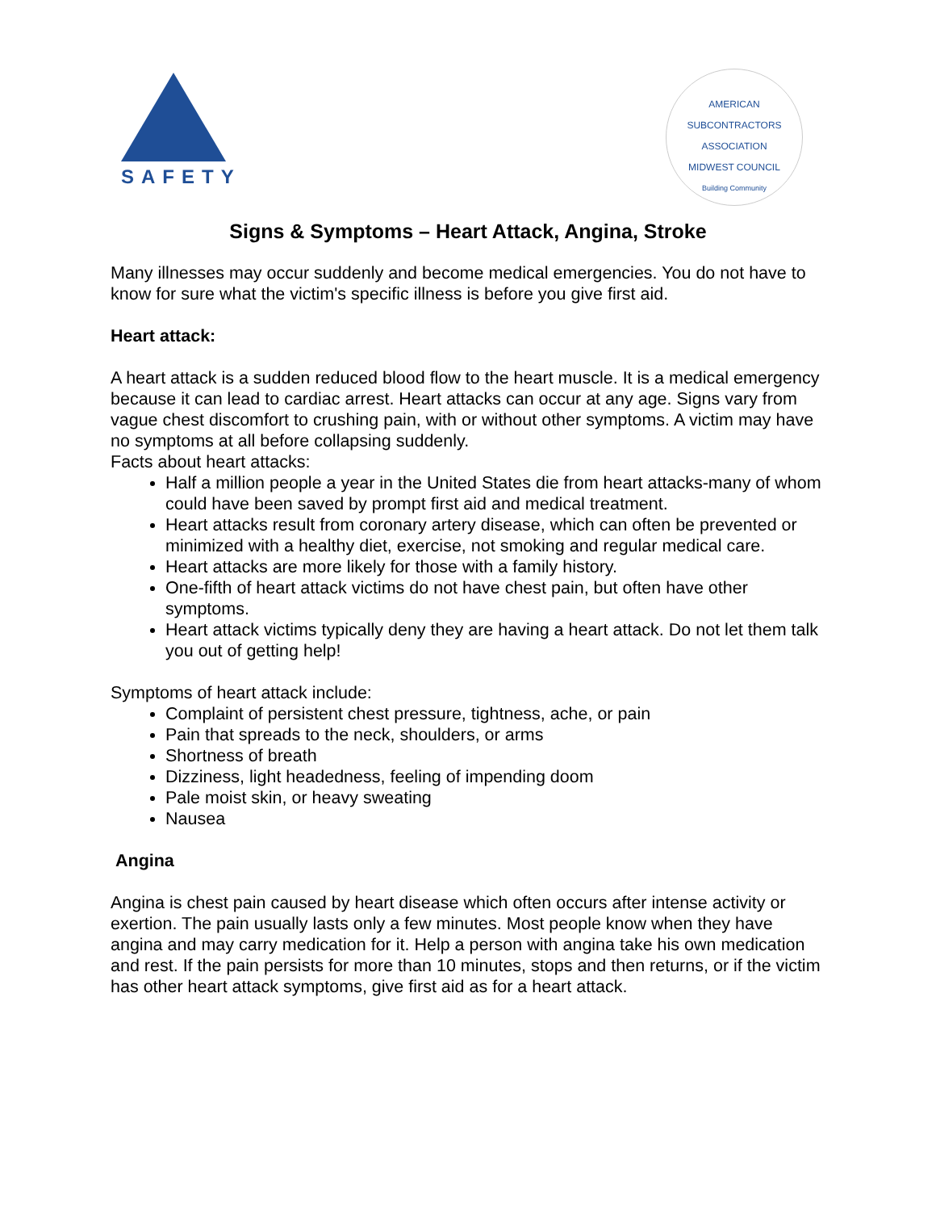SAFETY
AMERICAN SUBCONTRACTORS ASSOCIATION
MIDWEST COUNCIL
Building Community
Signs & Symptoms – Heart Attack, Angina, Stroke
Many illnesses may occur suddenly and become medical emergencies. You do not have to know for sure what the victim's specific illness is before you give first aid.
Heart attack:
A heart attack is a sudden reduced blood flow to the heart muscle. It is a medical emergency because it can lead to cardiac arrest. Heart attacks can occur at any age. Signs vary from vague chest discomfort to crushing pain, with or without other symptoms. A victim may have no symptoms at all before collapsing suddenly.
Facts about heart attacks:
Half a million people a year in the United States die from heart attacks-many of whom could have been saved by prompt first aid and medical treatment.
Heart attacks result from coronary artery disease, which can often be prevented or minimized with a healthy diet, exercise, not smoking and regular medical care.
Heart attacks are more likely for those with a family history.
One-fifth of heart attack victims do not have chest pain, but often have other symptoms.
Heart attack victims typically deny they are having a heart attack. Do not let them talk you out of getting help!
Symptoms of heart attack include:
Complaint of persistent chest pressure, tightness, ache, or pain
Pain that spreads to the neck, shoulders, or arms
Shortness of breath
Dizziness, light headedness, feeling of impending doom
Pale moist skin, or heavy sweating
Nausea
Angina
Angina is chest pain caused by heart disease which often occurs after intense activity or exertion. The pain usually lasts only a few minutes. Most people know when they have angina and may carry medication for it. Help a person with angina take his own medication and rest. If the pain persists for more than 10 minutes, stops and then returns, or if the victim has other heart attack symptoms, give first aid as for a heart attack.